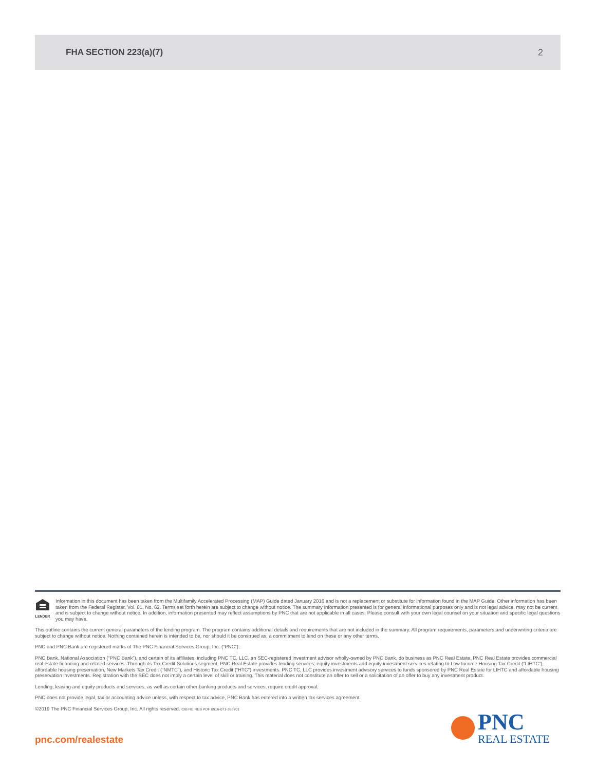FHA SECTION 223(a)(7) 2
LENDER
Information in this document has been taken from the Multifamily Accelerated Processing (MAP) Guide dated January 2016 and is not a replacement or substitute for information found in the MAP Guide. Other information has been taken from the Federal Register, Vol. 81, No. 62. Terms set forth herein are subject to change without notice. The summary information presented is for general informational purposes only and is not legal advice, may not be current and is subject to change without notice. In addition, information presented may reflect assumptions by PNC that are not applicable in all cases. Please consult with your own legal counsel on your situation and specific legal questions you may have.
This outline contains the current general parameters of the lending program. The program contains additional details and requirements that are not included in the summary. All program requirements, parameters and underwriting criteria are subject to change without notice. Nothing contained herein is intended to be, nor should it be construed as, a commitment to lend on these or any other terms.
PNC and PNC Bank are registered marks of The PNC Financial Services Group, Inc. (“PNC”).
PNC Bank, National Association (“PNC Bank”), and certain of its affiliates, including PNC TC, LLC, an SEC-registered investment advisor wholly-owned by PNC Bank, do business as PNC Real Estate. PNC Real Estate provides commercial real estate financing and related services. Through its Tax Credit Solutions segment, PNC Real Estate provides lending services, equity investments and equity investment services relating to Low Income Housing Tax Credit (“LIHTC”), affordable housing preservation, New Markets Tax Credit (“NMTC”), and Historic Tax Credit (“HTC”) investments. PNC TC, LLC provides investment advisory services to funds sponsored by PNC Real Estate for LIHTC and affordable housing preservation investments. Registration with the SEC does not imply a certain level of skill or training. This material does not constitute an offer to sell or a solicitation of an offer to buy any investment product.
Lending, leasing and equity products and services, as well as certain other banking products and services, require credit approval.
PNC does not provide legal, tax or accounting advice unless, with respect to tax advice, PNC Bank has entered into a written tax services agreement.
©2019 The PNC Financial Services Group, Inc. All rights reserved. CIB RE REB PDF 0916-071-368701
pnc.com/realestate
PNC
REAL ESTATE